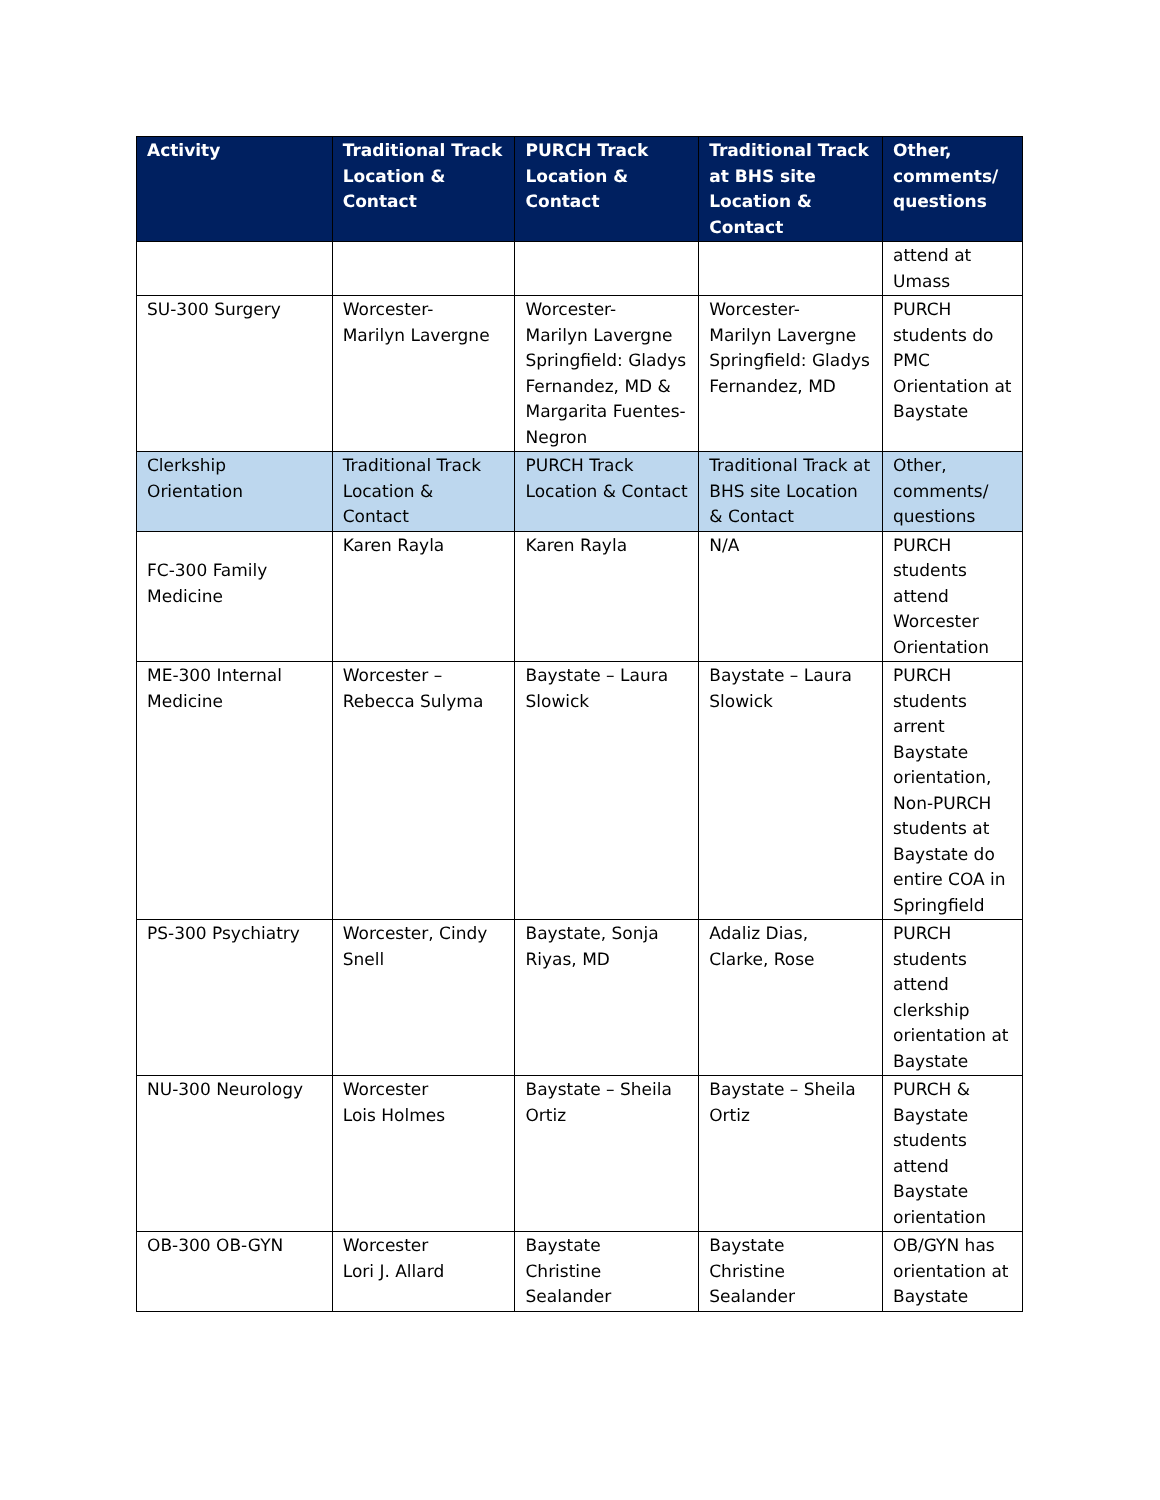| Activity | Traditional Track Location & Contact | PURCH Track Location & Contact | Traditional Track at BHS site Location & Contact | Other, comments/ questions |
| --- | --- | --- | --- | --- |
| | | | | attend at Umass |
| SU-300 Surgery | Worcester- Marilyn Lavergne | Worcester- Marilyn Lavergne Springfield: Gladys Fernandez, MD & Margarita Fuentes-Negron | Worcester- Marilyn Lavergne Springfield: Gladys Fernandez, MD | PURCH students do PMC Orientation at Baystate |
| Clerkship Orientation | Traditional Track Location & Contact | PURCH Track Location & Contact | Traditional Track at BHS site Location & Contact | Other, comments/ questions |
| FC-300 Family Medicine | Karen Rayla | Karen Rayla | N/A | PURCH students attend Worcester Orientation |
| ME-300 Internal Medicine | Worcester – Rebecca Sulyma | Baystate – Laura Slowick | Baystate – Laura Slowick | PURCH students arrent Baystate orientation, Non-PURCH students at Baystate do entire COA in Springfield |
| PS-300 Psychiatry | Worcester, Cindy Snell | Baystate, Sonja Riyas, MD | Adaliz Dias, Clarke, Rose | PURCH students attend clerkship orientation at Baystate |
| NU-300 Neurology | Worcester Lois Holmes | Baystate – Sheila Ortiz | Baystate – Sheila Ortiz | PURCH & Baystate students attend Baystate orientation |
| OB-300 OB-GYN | Worcester Lori J. Allard | Baystate Christine Sealander | Baystate Christine Sealander | OB/GYN has orientation at Baystate |